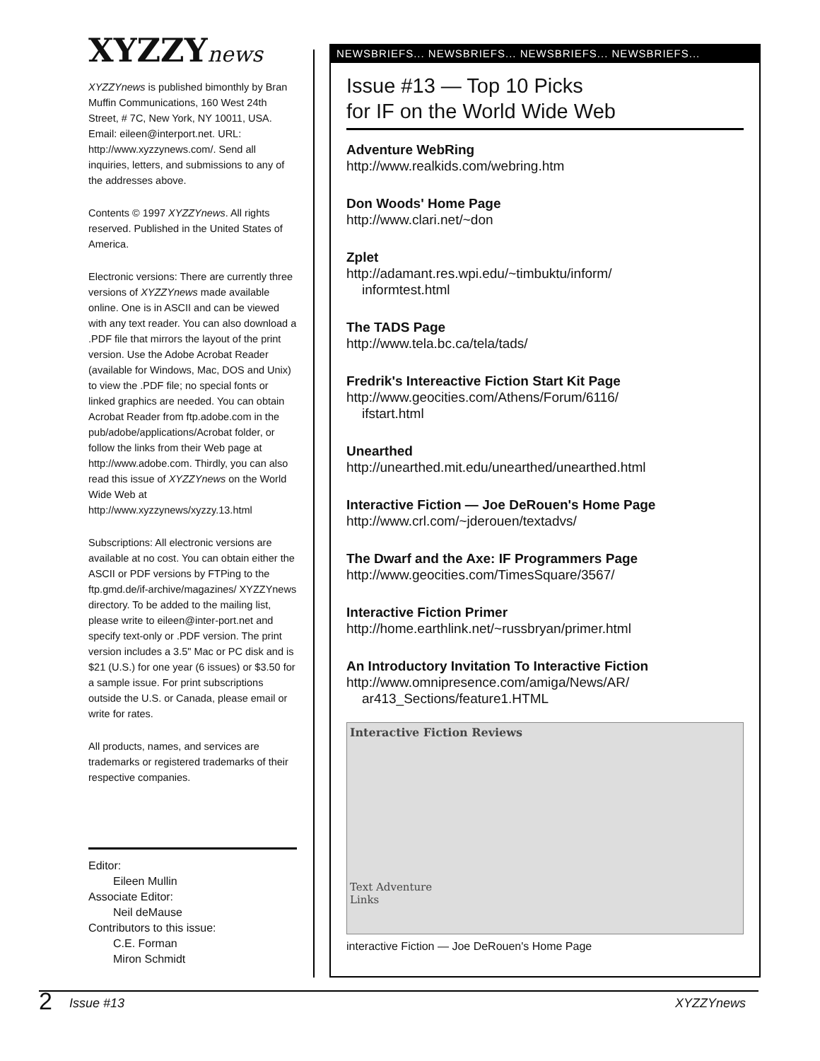XYZZYnews
XYZZYnews is published bimonthly by Bran Muffin Communications, 160 West 24th Street, # 7C, New York, NY 10011, USA. Email: eileen@interport.net. URL: http://www.xyzzynews.com/. Send all inquiries, letters, and submissions to any of the addresses above.
Contents © 1997 XYZZYnews. All rights reserved. Published in the United States of America.
Electronic versions: There are currently three versions of XYZZYnews made available online. One is in ASCII and can be viewed with any text reader. You can also download a .PDF file that mirrors the layout of the print version. Use the Adobe Acrobat Reader (available for Windows, Mac, DOS and Unix) to view the .PDF file; no special fonts or linked graphics are needed. You can obtain Acrobat Reader from ftp.adobe.com in the pub/adobe/applications/Acrobat folder, or follow the links from their Web page at http://www.adobe.com. Thirdly, you can also read this issue of XYZZYnews on the World Wide Web at http://www.xyzzynews/xyzzy.13.html
Subscriptions: All electronic versions are available at no cost. You can obtain either the ASCII or PDF versions by FTPing to the ftp.gmd.de/if-archive/magazines/ XYZZYnews directory. To be added to the mailing list, please write to eileen@inter-port.net and specify text-only or .PDF version. The print version includes a 3.5" Mac or PC disk and is $21 (U.S.) for one year (6 issues) or $3.50 for a sample issue. For print subscriptions outside the U.S. or Canada, please email or write for rates.
All products, names, and services are trademarks or registered trademarks of their respective companies.
Editor:
Eileen Mullin
Associate Editor:
Neil deMause
Contributors to this issue:
C.E. Forman
Miron Schmidt
NEWSBRIEFS... NEWSBRIEFS... NEWSBRIEFS... NEWSBRIEFS...
Issue #13 — Top 10 Picks
for IF on the World Wide Web
Adventure WebRing
http://www.realkids.com/webring.htm
Don Woods' Home Page
http://www.clari.net/~don
Zplet
http://adamant.res.wpi.edu/~timbuktu/inform/
informtest.html
The TADS Page
http://www.tela.bc.ca/tela/tads/
Fredrik's Intereactive Fiction Start Kit Page
http://www.geocities.com/Athens/Forum/6116/
ifstart.html
Unearthed
http://unearthed.mit.edu/unearthed/unearthed.html
Interactive Fiction — Joe DeRouen's Home Page
http://www.crl.com/~jderouen/textadvs/
The Dwarf and the Axe: IF Programmers Page
http://www.geocities.com/TimesSquare/3567/
Interactive Fiction Primer
http://home.earthlink.net/~russbryan/primer.html
An Introductory Invitation To Interactive Fiction
http://www.omnipresence.com/amiga/News/AR/
ar413_Sections/feature1.HTML
Interactive Fiction Reviews
Text Adventure
Links
interactive Fiction — Joe DeRouen's Home Page
2 Issue #13 XYZZYnews